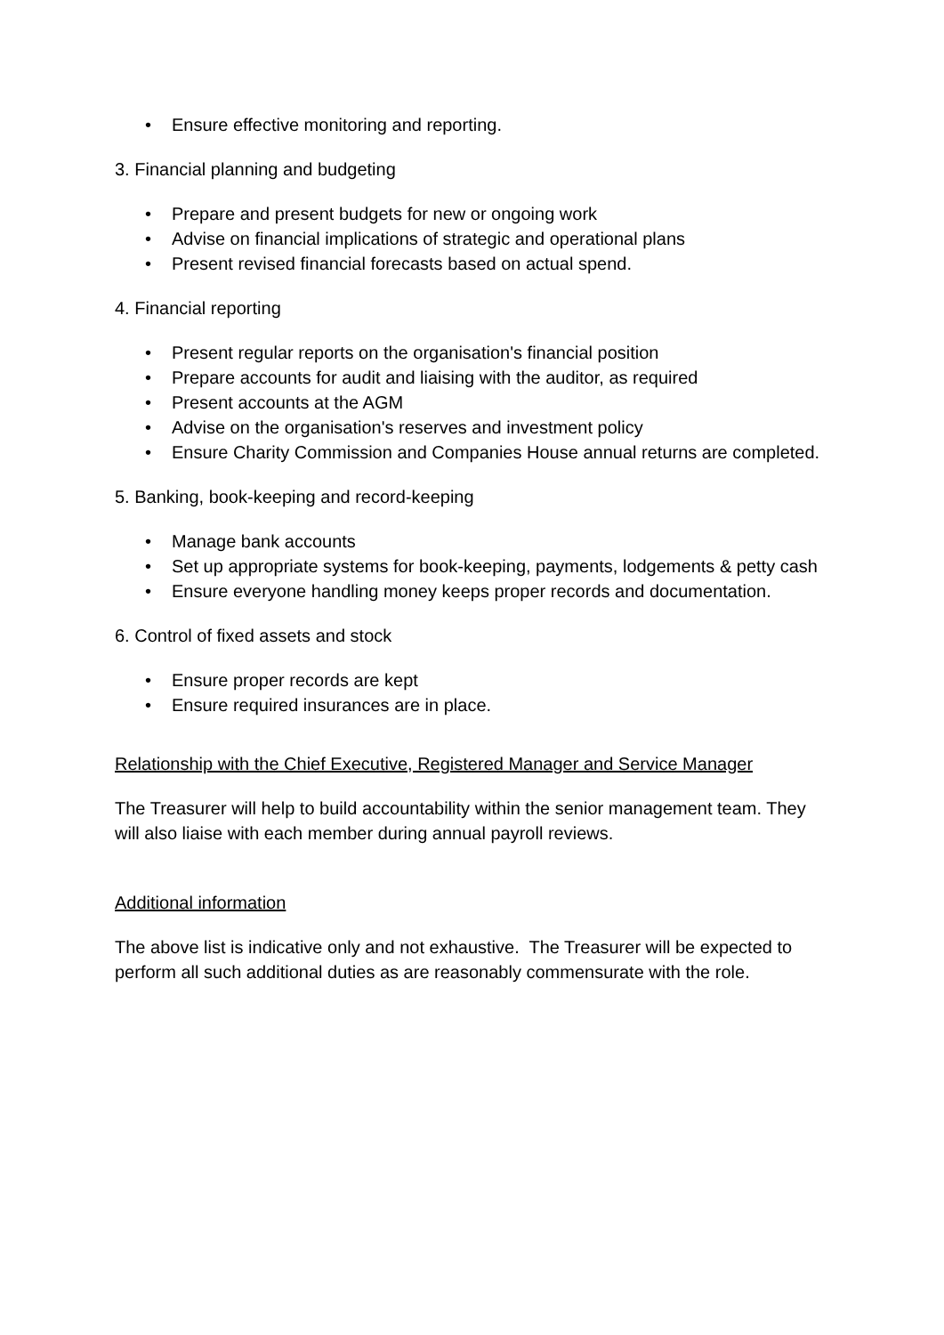• Ensure effective monitoring and reporting.
3. Financial planning and budgeting
• Prepare and present budgets for new or ongoing work
• Advise on financial implications of strategic and operational plans
• Present revised financial forecasts based on actual spend.
4. Financial reporting
• Present regular reports on the organisation's financial position
• Prepare accounts for audit and liaising with the auditor, as required
• Present accounts at the AGM
• Advise on the organisation's reserves and investment policy
• Ensure Charity Commission and Companies House annual returns are completed.
5. Banking, book-keeping and record-keeping
• Manage bank accounts
• Set up appropriate systems for book-keeping, payments, lodgements & petty cash
• Ensure everyone handling money keeps proper records and documentation.
6. Control of fixed assets and stock
• Ensure proper records are kept
• Ensure required insurances are in place.
Relationship with the Chief Executive, Registered Manager and Service Manager
The Treasurer will help to build accountability within the senior management team. They will also liaise with each member during annual payroll reviews.
Additional information
The above list is indicative only and not exhaustive. The Treasurer will be expected to perform all such additional duties as are reasonably commensurate with the role.